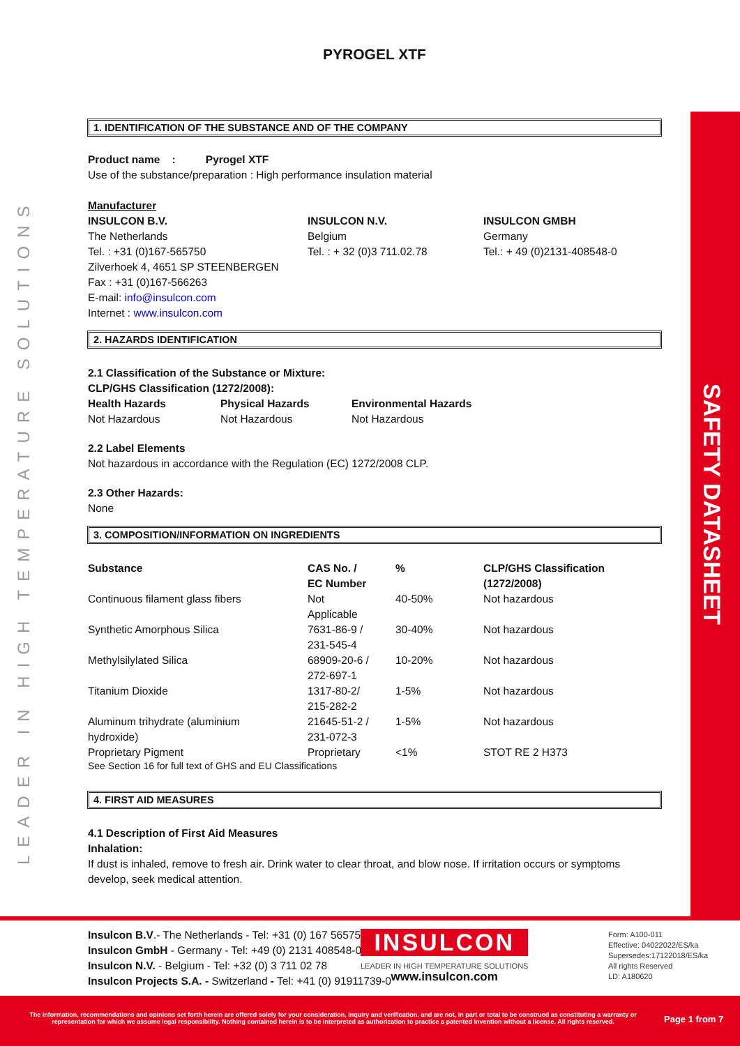LEADER IN HIGH TEMPERATURE SOLUTIONS
SAFETY DATASHEET
PYROGEL XTF
1. IDENTIFICATION OF THE SUBSTANCE AND OF THE COMPANY
Product name : Pyrogel XTF
Use of the substance/preparation : High performance insulation material
Manufacturer
| INSULCON B.V. The Netherlands Tel. : +31 (0)167-565750 Zilverhoek 4, 4651 SP STEENBERGEN Fax : +31 (0)167-566263 E-mail: info@insulcon.com Internet : www.insulcon.com | INSULCON N.V. Belgium Tel. : + 32 (0)3 711.02.78 | INSULCON GMBH Germany Tel.: + 49 (0)2131-408548-0 |
2. HAZARDS IDENTIFICATION
2.1 Classification of the Substance or Mixture:
CLP/GHS Classification (1272/2008):
| Health Hazards | Physical Hazards | Environmental Hazards |
| --- | --- | --- |
| Not Hazardous | Not Hazardous | Not Hazardous |
2.2 Label Elements
Not hazardous in accordance with the Regulation (EC) 1272/2008 CLP.
2.3 Other Hazards:
None
3. COMPOSITION/INFORMATION ON INGREDIENTS
| Substance | CAS No. / EC Number | % | CLP/GHS Classification (1272/2008) |
| --- | --- | --- | --- |
| Continuous filament glass fibers | Not Applicable | 40-50% | Not hazardous |
| Synthetic Amorphous Silica | 7631-86-9 / 231-545-4 | 30-40% | Not hazardous |
| Methylsilylated Silica | 68909-20-6 / 272-697-1 | 10-20% | Not hazardous |
| Titanium Dioxide | 1317-80-2/ 215-282-2 | 1-5% | Not hazardous |
| Aluminum trihydrate (aluminium hydroxide) | 21645-51-2 / 231-072-3 | 1-5% | Not hazardous |
| Proprietary Pigment | Proprietary | <1% | STOT RE 2 H373 |
See Section 16 for full text of GHS and EU Classifications
4. FIRST AID MEASURES
4.1 Description of First Aid Measures
Inhalation:
If dust is inhaled, remove to fresh air. Drink water to clear throat, and blow nose. If irritation occurs or symptoms develop, seek medical attention.
Insulcon B.V.- The Netherlands - Tel: +31 (0) 167 565750
Insulcon GmbH - Germany - Tel: +49 (0) 2131 408548-0
Insulcon N.V. - Belgium - Tel: +32 (0) 3 711 02 78
Insulcon Projects S.A. - Switzerland - Tel: +41 (0) 91911739-0
INSULCON
LEADER IN HIGH TEMPERATURE SOLUTIONS
www.insulcon.com
Form: A100-011
Effective: 04022022/ES/ka
Supersedes:17122018/ES/ka
All rights Reserved
LD: A180620
The information, recommendations and opinions set forth herein are offered solely for your consideration, inquiry and verification, and are not, in part or total to be construed as constituting a warranty or representation for which we assume legal responsibility. Nothing contained herein is to be interpreted as authorization to practice a patented invention without a license. All rights reserved.
Page 1 from 7